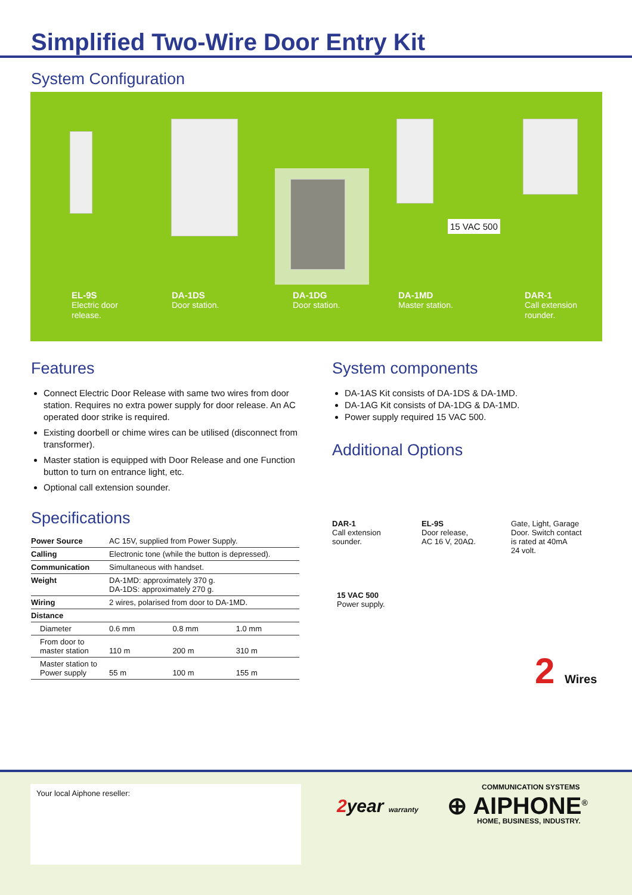Simplified Two-Wire Door Entry Kit
System Configuration
15 VAC 500
EL-9S
Electric door
release.
DA-1DS
Door station.
DA-1DG
Door station.
DA-1MD
Master station.
DAR-1
Call extension
rounder.
Features
Connect Electric Door Release with same two wires from door station. Requires no extra power supply for door release. An AC operated door strike is required.
Existing doorbell or chime wires can be utilised (disconnect from transformer).
Master station is equipped with Door Release and one Function button to turn on entrance light, etc.
Optional call extension sounder.
Specifications
| Power Source | AC 15V, supplied from Power Supply. | | |
| Calling | Electronic tone (while the button is depressed). | | |
| Communication | Simultaneous with handset. | | |
| Weight | DA-1MD: approximately 370 g. DA-1DS: approximately 270 g. | | |
| Wiring | 2 wires, polarised from door to DA-1MD. | | |
| Distance | | | |
| Diameter | 0.6 mm | 0.8 mm | 1.0 mm |
| From door to master station | 110 m | 200 m | 310 m |
| Master station to Power supply | 55 m | 100 m | 155 m |
System components
DA-1AS Kit consists of DA-1DS & DA-1MD.
DA-1AG Kit consists of DA-1DG & DA-1MD.
Power supply required 15 VAC 500.
Additional Options
DAR-1
Call extension
sounder.
EL-9S
Door release,
AC 16 V, 20AΩ.
Gate, Light, Garage
Door. Switch contact
is rated at 40mA
24 volt.
15 VAC 500
Power supply.
2 Wires
Your local Aiphone reseller:
2year warranty
COMMUNICATION SYSTEMS
⊕ AIPHONE<sup>®</sup>
HOME, BUSINESS, INDUSTRY.